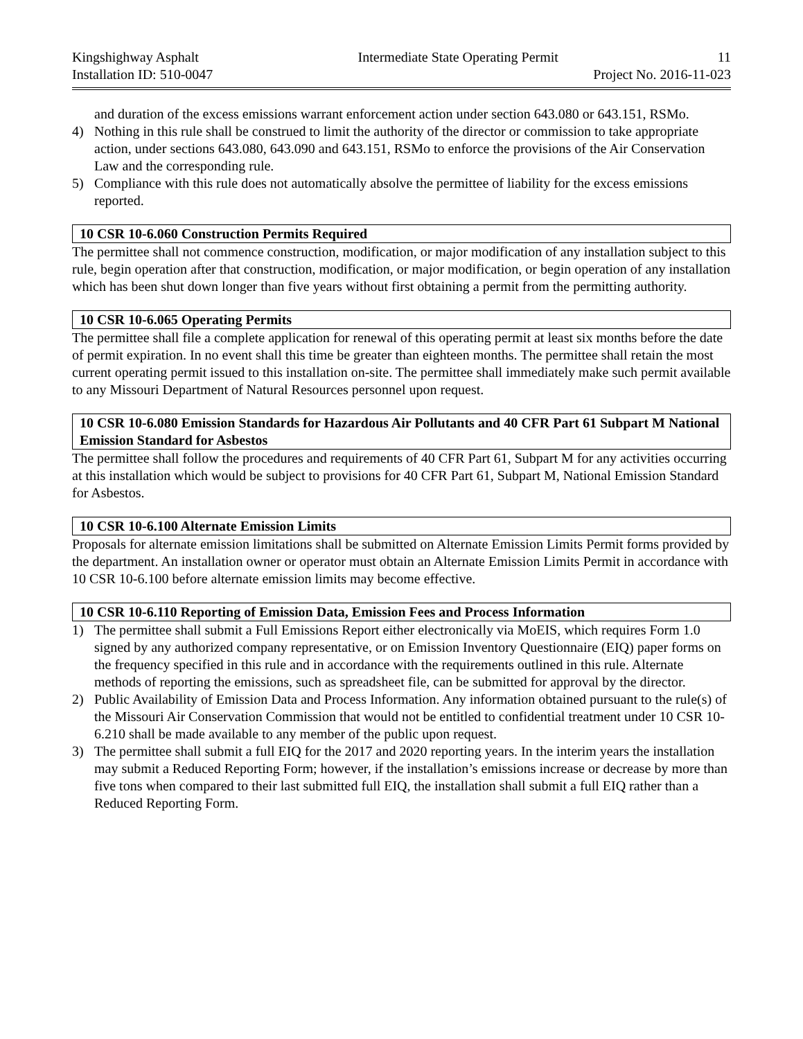Kingshighway Asphalt Intermediate State Operating Permit 11
Installation ID: 510-0047 Project No. 2016-11-023
and duration of the excess emissions warrant enforcement action under section 643.080 or 643.151, RSMo.
4) Nothing in this rule shall be construed to limit the authority of the director or commission to take appropriate action, under sections 643.080, 643.090 and 643.151, RSMo to enforce the provisions of the Air Conservation Law and the corresponding rule.
5) Compliance with this rule does not automatically absolve the permittee of liability for the excess emissions reported.
10 CSR 10-6.060 Construction Permits Required
The permittee shall not commence construction, modification, or major modification of any installation subject to this rule, begin operation after that construction, modification, or major modification, or begin operation of any installation which has been shut down longer than five years without first obtaining a permit from the permitting authority.
10 CSR 10-6.065 Operating Permits
The permittee shall file a complete application for renewal of this operating permit at least six months before the date of permit expiration. In no event shall this time be greater than eighteen months. The permittee shall retain the most current operating permit issued to this installation on-site. The permittee shall immediately make such permit available to any Missouri Department of Natural Resources personnel upon request.
10 CSR 10-6.080 Emission Standards for Hazardous Air Pollutants and 40 CFR Part 61 Subpart M National Emission Standard for Asbestos
The permittee shall follow the procedures and requirements of 40 CFR Part 61, Subpart M for any activities occurring at this installation which would be subject to provisions for 40 CFR Part 61, Subpart M, National Emission Standard for Asbestos.
10 CSR 10-6.100 Alternate Emission Limits
Proposals for alternate emission limitations shall be submitted on Alternate Emission Limits Permit forms provided by the department. An installation owner or operator must obtain an Alternate Emission Limits Permit in accordance with 10 CSR 10-6.100 before alternate emission limits may become effective.
10 CSR 10-6.110 Reporting of Emission Data, Emission Fees and Process Information
1) The permittee shall submit a Full Emissions Report either electronically via MoEIS, which requires Form 1.0 signed by any authorized company representative, or on Emission Inventory Questionnaire (EIQ) paper forms on the frequency specified in this rule and in accordance with the requirements outlined in this rule. Alternate methods of reporting the emissions, such as spreadsheet file, can be submitted for approval by the director.
2) Public Availability of Emission Data and Process Information. Any information obtained pursuant to the rule(s) of the Missouri Air Conservation Commission that would not be entitled to confidential treatment under 10 CSR 10-6.210 shall be made available to any member of the public upon request.
3) The permittee shall submit a full EIQ for the 2017 and 2020 reporting years. In the interim years the installation may submit a Reduced Reporting Form; however, if the installation’s emissions increase or decrease by more than five tons when compared to their last submitted full EIQ, the installation shall submit a full EIQ rather than a Reduced Reporting Form.